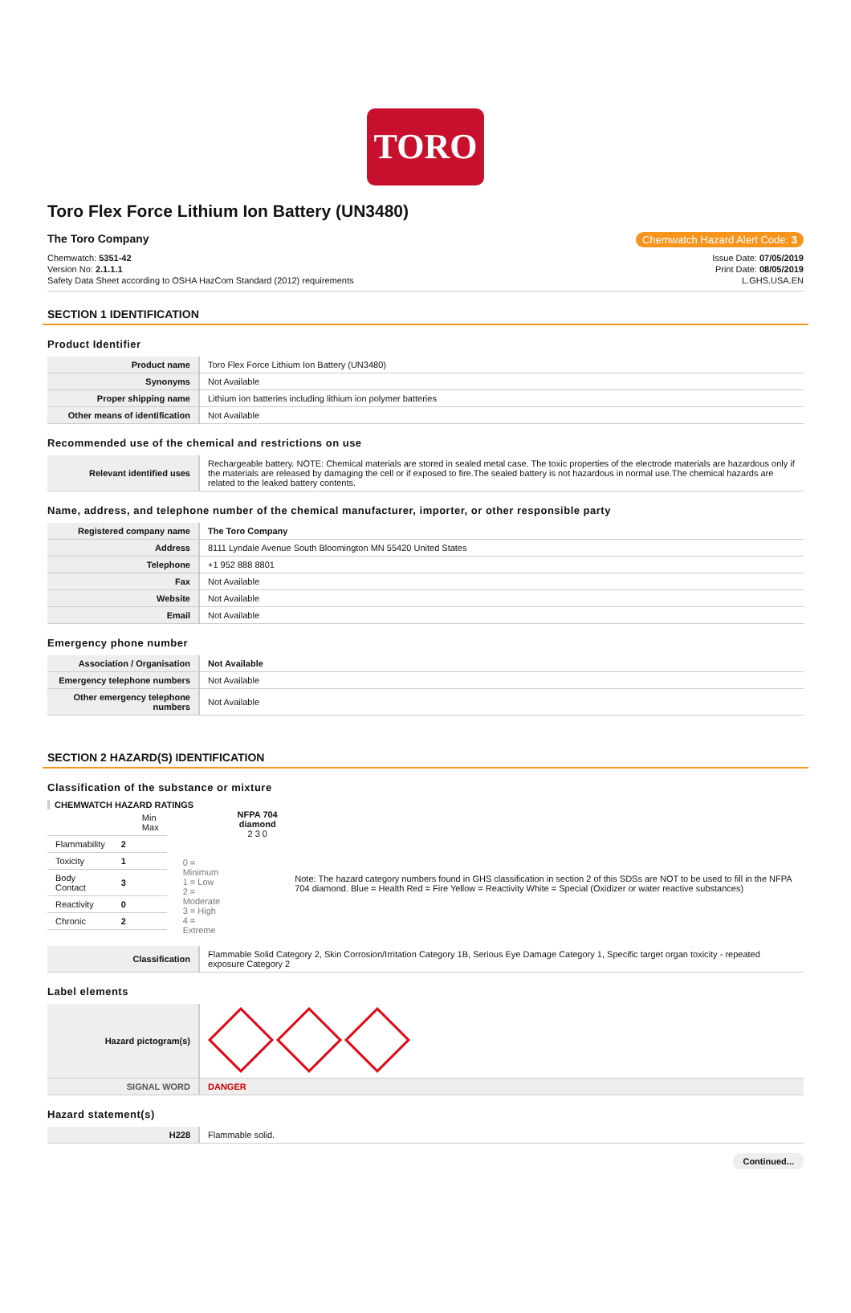TORO
Toro Flex Force Lithium Ion Battery (UN3480)
The Toro Company Chemwatch Hazard Alert Code: 3
Chemwatch: 5351-42
Version No: 2.1.1.1
Safety Data Sheet according to OSHA HazCom Standard (2012) requirements
Issue Date: 07/05/2019
Print Date: 08/05/2019
L.GHS.USA.EN
SECTION 1 IDENTIFICATION
Product Identifier
| Product name | Toro Flex Force Lithium Ion Battery (UN3480) |
| Synonyms | Not Available |
| Proper shipping name | Lithium ion batteries including lithium ion polymer batteries |
| Other means of identification | Not Available |
Recommended use of the chemical and restrictions on use
| Relevant identified uses | Rechargeable battery. NOTE: Chemical materials are stored in sealed metal case. The toxic properties of the electrode materials are hazardous only if the materials are released by damaging the cell or if exposed to fire.The sealed battery is not hazardous in normal use.The chemical hazards are related to the leaked battery contents. |
Name, address, and telephone number of the chemical manufacturer, importer, or other responsible party
| Registered company name | The Toro Company |
| Address | 8111 Lyndale Avenue South Bloomington MN 55420 United States |
| Telephone | +1 952 888 8801 |
| Fax | Not Available |
| Website | Not Available |
| Email | Not Available |
Emergency phone number
| Association / Organisation | Not Available |
| Emergency telephone numbers | Not Available |
| Other emergency telephone numbers | Not Available |
SECTION 2 HAZARD(S) IDENTIFICATION
Classification of the substance or mixture
CHEMWATCH HAZARD RATINGS
| | | Min Max |
| Flammability | 2 | |
| Toxicity | 1 | |
| Body Contact | 3 | |
| Reactivity | 0 | |
| Chronic | 2 | |
0 = Minimum
1 = Low
2 = Moderate
3 = High
4 = Extreme
NFPA 704 diamond
2 3 0
Note: The hazard category numbers found in GHS classification in section 2 of this SDSs are NOT to be used to fill in the NFPA 704 diamond. Blue = Health Red = Fire Yellow = Reactivity White = Special (Oxidizer or water reactive substances)
| Classification | Flammable Solid Category 2, Skin Corrosion/Irritation Category 1B, Serious Eye Damage Category 1, Specific target organ toxicity - repeated exposure Category 2 |
Label elements
| Hazard pictogram(s) | |
| SIGNAL WORD | DANGER |
Hazard statement(s)
| H228 | Flammable solid. |
Continued...